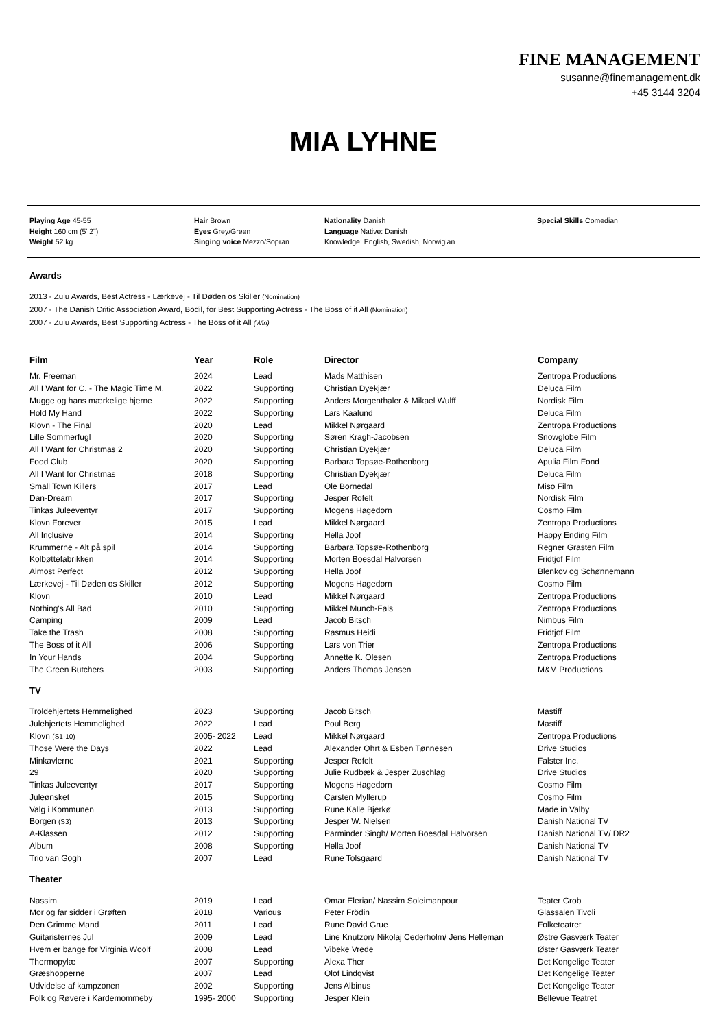FINE MANAGEMENT
susanne@finemanagement.dk
+45 3144 3204
MIA LYHNE
Playing Age 45-55
Height 160 cm (5' 2")
Weight 52 kg
Hair Brown
Eyes Grey/Green
Singing voice Mezzo/Sopran
Nationality Danish
Language Native: Danish
Knowledge: English, Swedish, Norwigian
Special Skills Comedian
Awards
2013 - Zulu Awards, Best Actress - Lærkevej - Til Døden os Skiller (Nomination)
2007 - The Danish Critic Association Award, Bodil, for Best Supporting Actress - The Boss of it All (Nomination)
2007 - Zulu Awards, Best Supporting Actress - The Boss of it All (Win)
| Film | Year | Role | Director | Company |
| --- | --- | --- | --- | --- |
| Mr. Freeman | 2024 | Lead | Mads Matthisen | Zentropa Productions |
| All I Want for C. - The Magic Time M. | 2022 | Supporting | Christian Dyekjær | Deluca Film |
| Mugge og hans mærkelige hjerne | 2022 | Supporting | Anders Morgenthaler & Mikael Wulff | Nordisk Film |
| Hold My Hand | 2022 | Supporting | Lars Kaalund | Deluca Film |
| Klovn - The Final | 2020 | Lead | Mikkel Nørgaard | Zentropa Productions |
| Lille Sommerfugl | 2020 | Supporting | Søren Kragh-Jacobsen | Snowglobe Film |
| All I Want for Christmas 2 | 2020 | Supporting | Christian Dyekjær | Deluca Film |
| Food Club | 2020 | Supporting | Barbara Topsøe-Rothenborg | Apulia Film Fond |
| All I Want for Christmas | 2018 | Supporting | Christian Dyekjær | Deluca Film |
| Small Town Killers | 2017 | Lead | Ole Bornedal | Miso Film |
| Dan-Dream | 2017 | Supporting | Jesper Rofelt | Nordisk Film |
| Tinkas Juleeventyr | 2017 | Supporting | Mogens Hagedorn | Cosmo Film |
| Klovn Forever | 2015 | Lead | Mikkel Nørgaard | Zentropa Productions |
| All Inclusive | 2014 | Supporting | Hella Joof | Happy Ending Film |
| Krummerne - Alt på spil | 2014 | Supporting | Barbara Topsøe-Rothenborg | Regner Grasten Film |
| Kolbøttefabrikken | 2014 | Supporting | Morten Boesdal Halvorsen | Fridtjof Film |
| Almost Perfect | 2012 | Supporting | Hella Joof | Blenkov og Schønnemann |
| Lærkevej - Til Døden os Skiller | 2012 | Supporting | Mogens Hagedorn | Cosmo Film |
| Klovn | 2010 | Lead | Mikkel Nørgaard | Zentropa Productions |
| Nothing's All Bad | 2010 | Supporting | Mikkel Munch-Fals | Zentropa Productions |
| Camping | 2009 | Lead | Jacob Bitsch | Nimbus Film |
| Take the Trash | 2008 | Supporting | Rasmus Heidi | Fridtjof Film |
| The Boss of it All | 2006 | Supporting | Lars von Trier | Zentropa Productions |
| In Your Hands | 2004 | Supporting | Annette K. Olesen | Zentropa Productions |
| The Green Butchers | 2003 | Supporting | Anders Thomas Jensen | M&M Productions |
| TV | | | | |
| Troldehjertets Hemmelighed | 2023 | Supporting | Jacob Bitsch | Mastiff |
| Julehjertets Hemmelighed | 2022 | Lead | Poul Berg | Mastiff |
| Klovn (S1-10) | 2005- 2022 | Lead | Mikkel Nørgaard | Zentropa Productions |
| Those Were the Days | 2022 | Lead | Alexander Ohrt & Esben Tønnesen | Drive Studios |
| Minkavlerne | 2021 | Supporting | Jesper Rofelt | Falster Inc. |
| 29 | 2020 | Supporting | Julie Rudbæk & Jesper Zuschlag | Drive Studios |
| Tinkas Juleeventyr | 2017 | Supporting | Mogens Hagedorn | Cosmo Film |
| Juleønsket | 2015 | Supporting | Carsten Myllerup | Cosmo Film |
| Valg i Kommunen | 2013 | Supporting | Rune Kalle Bjerkø | Made in Valby |
| Borgen (S3) | 2013 | Supporting | Jesper W. Nielsen | Danish National TV |
| A-Klassen | 2012 | Supporting | Parminder Singh/ Morten Boesdal Halvorsen | Danish National TV/ DR2 |
| Album | 2008 | Supporting | Hella Joof | Danish National TV |
| Trio van Gogh | 2007 | Lead | Rune Tolsgaard | Danish National TV |
| Theater | | | | |
| Nassim | 2019 | Lead | Omar Elerian/ Nassim Soleimanpour | Teater Grob |
| Mor og far sidder i Grøften | 2018 | Various | Peter Frödin | Glassalen Tivoli |
| Den Grimme Mand | 2011 | Lead | Rune David Grue | Folketeatret |
| Guitaristernes Jul | 2009 | Lead | Line Knutzon/ Nikolaj Cederholm/ Jens Helleman | Østre Gasværk Teater |
| Hvem er bange for Virginia Woolf | 2008 | Lead | Vibeke Vrede | Øster Gasværk Teater |
| Thermopylæ | 2007 | Supporting | Alexa Ther | Det Kongelige Teater |
| Græshopperne | 2007 | Lead | Olof Lindqvist | Det Kongelige Teater |
| Udvidelse af kampzonen | 2002 | Supporting | Jens Albinus | Det Kongelige Teater |
| Folk og Røvere i Kardemommeby | 1995- 2000 | Supporting | Jesper Klein | Bellevue Teatret |